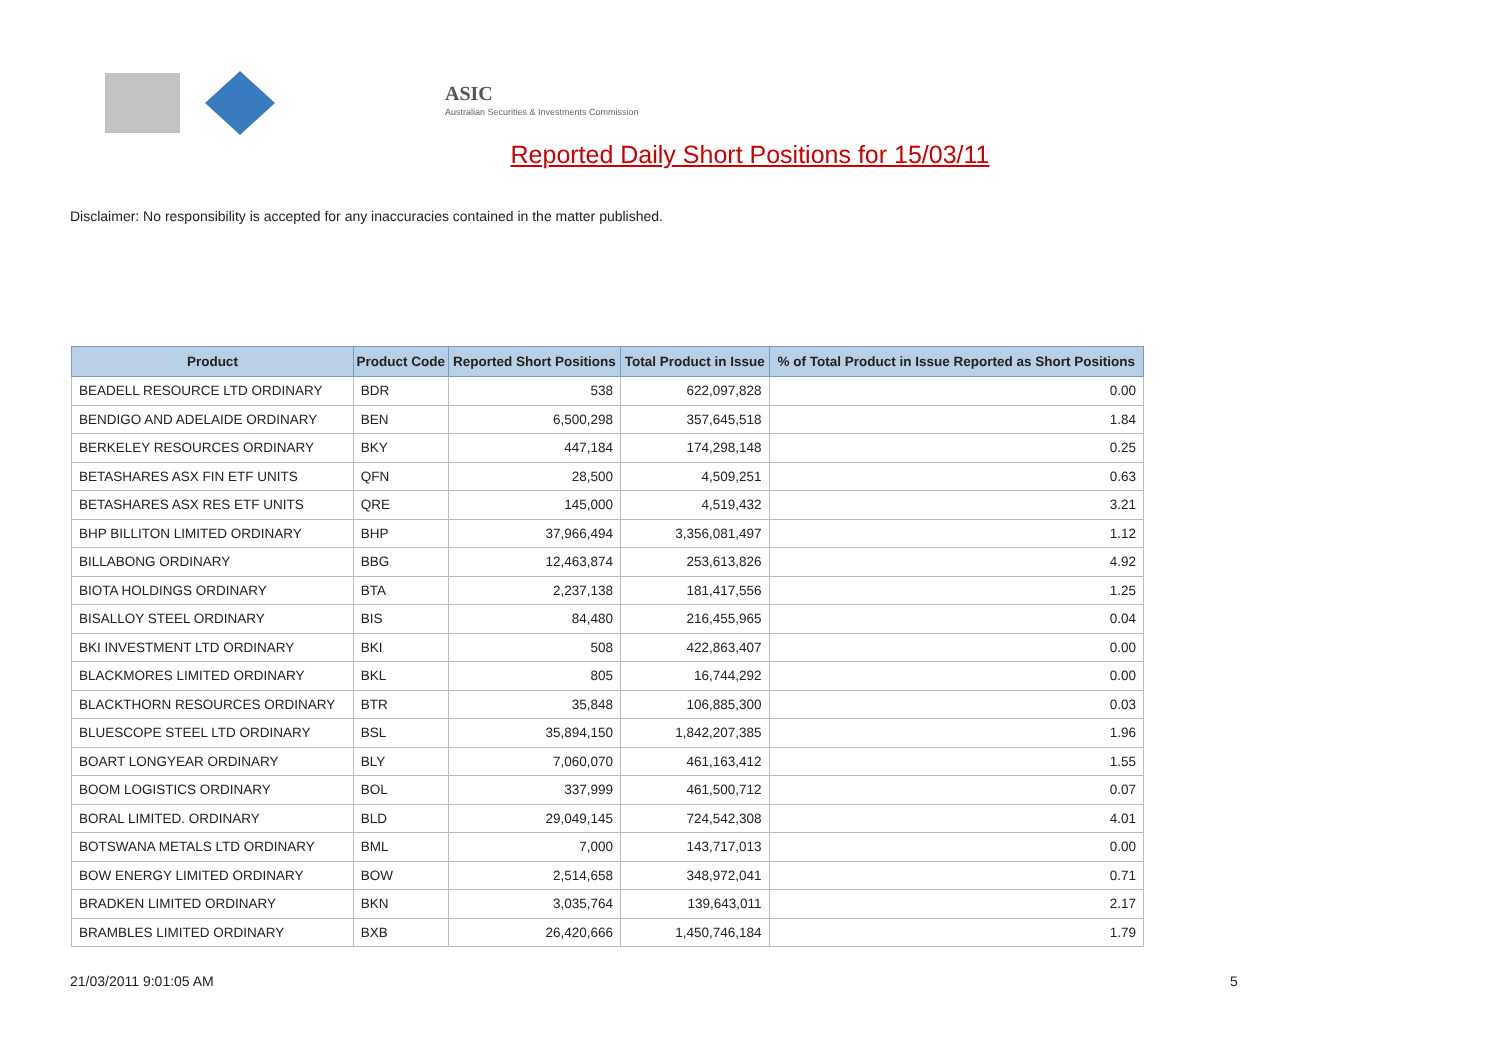ASIC
Australian Securities & Investments Commission
Reported Daily Short Positions for 15/03/11
Disclaimer: No responsibility is accepted for any inaccuracies contained in the matter published.
| Product | Product Code | Reported Short Positions | Total Product in Issue | % of Total Product in Issue Reported as Short Positions |
| --- | --- | --- | --- | --- |
| BEADELL RESOURCE LTD ORDINARY | BDR | 538 | 622,097,828 | 0.00 |
| BENDIGO AND ADELAIDE ORDINARY | BEN | 6,500,298 | 357,645,518 | 1.84 |
| BERKELEY RESOURCES ORDINARY | BKY | 447,184 | 174,298,148 | 0.25 |
| BETASHARES ASX FIN ETF UNITS | QFN | 28,500 | 4,509,251 | 0.63 |
| BETASHARES ASX RES ETF UNITS | QRE | 145,000 | 4,519,432 | 3.21 |
| BHP BILLITON LIMITED ORDINARY | BHP | 37,966,494 | 3,356,081,497 | 1.12 |
| BILLABONG ORDINARY | BBG | 12,463,874 | 253,613,826 | 4.92 |
| BIOTA HOLDINGS ORDINARY | BTA | 2,237,138 | 181,417,556 | 1.25 |
| BISALLOY STEEL ORDINARY | BIS | 84,480 | 216,455,965 | 0.04 |
| BKI INVESTMENT LTD ORDINARY | BKI | 508 | 422,863,407 | 0.00 |
| BLACKMORES LIMITED ORDINARY | BKL | 805 | 16,744,292 | 0.00 |
| BLACKTHORN RESOURCES ORDINARY | BTR | 35,848 | 106,885,300 | 0.03 |
| BLUESCOPE STEEL LTD ORDINARY | BSL | 35,894,150 | 1,842,207,385 | 1.96 |
| BOART LONGYEAR ORDINARY | BLY | 7,060,070 | 461,163,412 | 1.55 |
| BOOM LOGISTICS ORDINARY | BOL | 337,999 | 461,500,712 | 0.07 |
| BORAL LIMITED. ORDINARY | BLD | 29,049,145 | 724,542,308 | 4.01 |
| BOTSWANA METALS LTD ORDINARY | BML | 7,000 | 143,717,013 | 0.00 |
| BOW ENERGY LIMITED ORDINARY | BOW | 2,514,658 | 348,972,041 | 0.71 |
| BRADKEN LIMITED ORDINARY | BKN | 3,035,764 | 139,643,011 | 2.17 |
| BRAMBLES LIMITED ORDINARY | BXB | 26,420,666 | 1,450,746,184 | 1.79 |
21/03/2011 9:01:05 AM 5